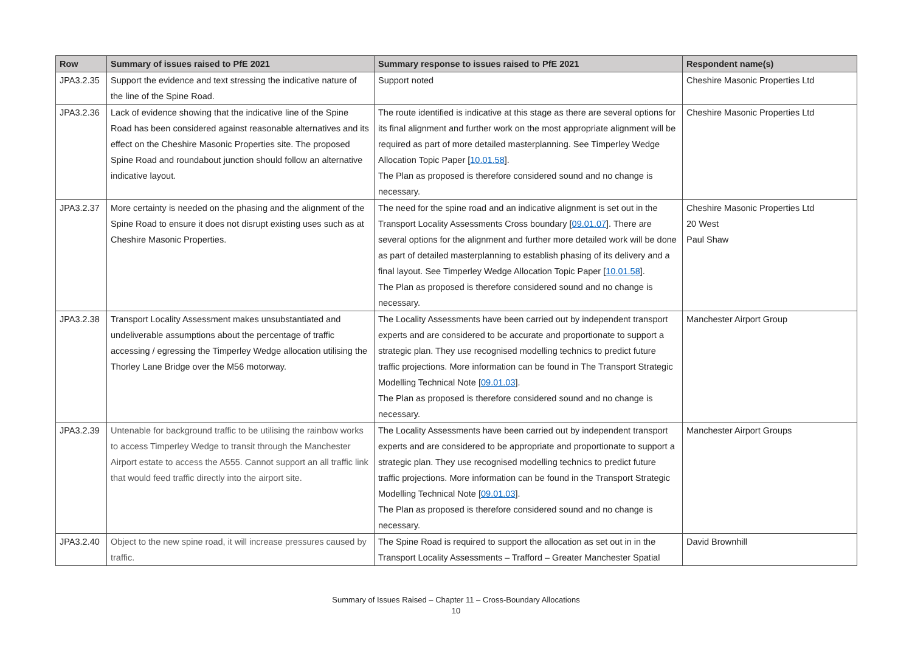| Row | Summary of issues raised to PfE 2021 | Summary response to issues raised to PfE 2021 | Respondent name(s) |
| --- | --- | --- | --- |
| JPA3.2.35 | Support the evidence and text stressing the indicative nature of the line of the Spine Road. | Support noted | Cheshire Masonic Properties Ltd |
| JPA3.2.36 | Lack of evidence showing that the indicative line of the Spine Road has been considered against reasonable alternatives and its effect on the Cheshire Masonic Properties site. The proposed Spine Road and roundabout junction should follow an alternative indicative layout. | The route identified is indicative at this stage as there are several options for its final alignment and further work on the most appropriate alignment will be required as part of more detailed masterplanning. See Timperley Wedge Allocation Topic Paper [ 10.01.58 ]. The Plan as proposed is therefore considered sound and no change is necessary. | Cheshire Masonic Properties Ltd |
| JPA3.2.37 | More certainty is needed on the phasing and the alignment of the Spine Road to ensure it does not disrupt existing uses such as at Cheshire Masonic Properties. | The need for the spine road and an indicative alignment is set out in the Transport Locality Assessments Cross boundary [ 09.01.07 ]. There are several options for the alignment and further more detailed work will be done as part of detailed masterplanning to establish phasing of its delivery and a final layout. See Timperley Wedge Allocation Topic Paper [ 10.01.58 ]. The Plan as proposed is therefore considered sound and no change is necessary. | Cheshire Masonic Properties Ltd 20 West Paul Shaw |
| JPA3.2.38 | Transport Locality Assessment makes unsubstantiated and undeliverable assumptions about the percentage of traffic accessing / egressing the Timperley Wedge allocation utilising the Thorley Lane Bridge over the M56 motorway. | The Locality Assessments have been carried out by independent transport experts and are considered to be accurate and proportionate to support a strategic plan. They use recognised modelling technics to predict future traffic projections. More information can be found in The Transport Strategic Modelling Technical Note [ 09.01.03 ]. The Plan as proposed is therefore considered sound and no change is necessary. | Manchester Airport Group |
| JPA3.2.39 | Untenable for background traffic to be utilising the rainbow works to access Timperley Wedge to transit through the Manchester Airport estate to access the A555. Cannot support an all traffic link that would feed traffic directly into the airport site. | The Locality Assessments have been carried out by independent transport experts and are considered to be appropriate and proportionate to support a strategic plan. They use recognised modelling technics to predict future traffic projections. More information can be found in the Transport Strategic Modelling Technical Note [ 09.01.03 ]. The Plan as proposed is therefore considered sound and no change is necessary. | Manchester Airport Groups |
| JPA3.2.40 | Object to the new spine road, it will increase pressures caused by traffic. | The Spine Road is required to support the allocation as set out in in the Transport Locality Assessments – Trafford – Greater Manchester Spatial | David Brownhill |
Summary of Issues Raised – Chapter 11 – Cross-Boundary Allocations
10